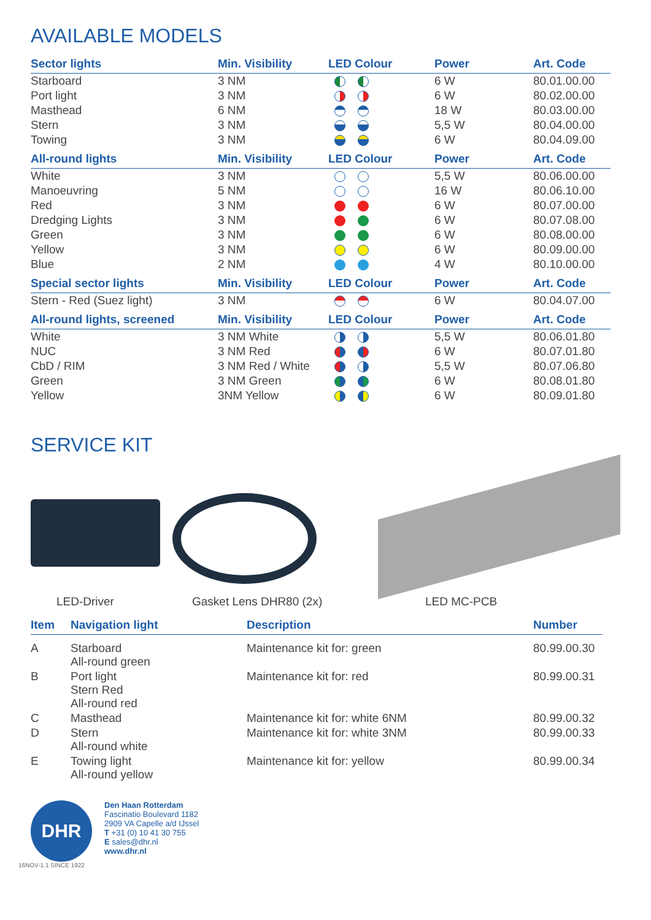AVAILABLE MODELS
| Sector lights | Min. Visibility | LED Colour | Power | Art. Code |
| --- | --- | --- | --- | --- |
| Starboard | 3 NM | | 6 W | 80.01.00.00 |
| Port light | 3 NM | | 6 W | 80.02.00.00 |
| Masthead | 6 NM | | 18 W | 80.03.00.00 |
| Stern | 3 NM | | 5,5 W | 80.04.00.00 |
| Towing | 3 NM | | 6 W | 80.04.09.00 |
| All-round lights | Min. Visibility | LED Colour | Power | Art. Code |
| White | 3 NM | | 5,5 W | 80.06.00.00 |
| Manoeuvring | 5 NM | | 16 W | 80.06.10.00 |
| Red | 3 NM | | 6 W | 80.07.00.00 |
| Dredging Lights | 3 NM | | 6 W | 80.07.08.00 |
| Green | 3 NM | | 6 W | 80.08.00.00 |
| Yellow | 3 NM | | 6 W | 80.09.00.00 |
| Blue | 2 NM | | 4 W | 80.10.00.00 |
| Special sector lights | Min. Visibility | LED Colour | Power | Art. Code |
| Stern - Red (Suez light) | 3 NM | | 6 W | 80.04.07.00 |
| All-round lights, screened | Min. Visibility | LED Colour | Power | Art. Code |
| White | 3 NM White | | 5,5 W | 80.06.01.80 |
| NUC | 3 NM Red | | 6 W | 80.07.01.80 |
| CbD / RIM | 3 NM Red / White | | 5,5 W | 80.07.06.80 |
| Green | 3 NM Green | | 6 W | 80.08.01.80 |
| Yellow | 3NM Yellow | | 6 W | 80.09.01.80 |
SERVICE KIT
LED-Driver Gasket Lens DHR80 (2x) LED MC-PCB
| Item | Navigation light | Description | Number |
| --- | --- | --- | --- |
| A | Starboard All-round green | Maintenance kit for: green | 80.99.00.30 |
| B | Port light Stern Red All-round red | Maintenance kit for: red | 80.99.00.31 |
| C | Masthead | Maintenance kit for: white 6NM | 80.99.00.32 |
| D | Stern All-round white | Maintenance kit for: white 3NM | 80.99.00.33 |
| E | Towing light All-round yellow | Maintenance kit for: yellow | 80.99.00.34 |
DHR
Den Haan Rotterdam
Fascinatio Boulevard 1182
2909 VA Capelle a/d IJssel
T +31 (0) 10 41 30 755
E sales@dhr.nl
www.dhr.nl
16NOV-1.1 SINCE 1922